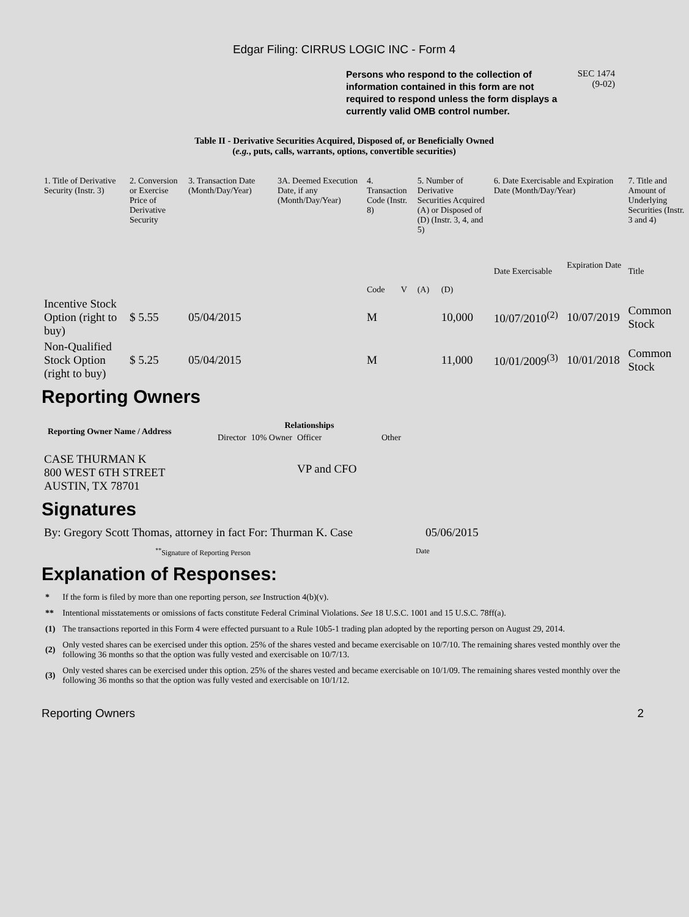Edgar Filing: CIRRUS LOGIC INC - Form 4
Persons who respond to the collection of information contained in this form are not required to respond unless the form displays a currently valid OMB control number.
SEC 1474
(9-02)
Table II - Derivative Securities Acquired, Disposed of, or Beneficially Owned
(e.g., puts, calls, warrants, options, convertible securities)
| 1. Title of Derivative Security (Instr. 3) | 2. Conversion or Exercise Price of Derivative Security | 3. Transaction Date (Month/Day/Year) | 3A. Deemed Execution Date, if any (Month/Day/Year) | 4. Transaction Code (Instr. 8) | | 5. Number of Derivative Securities Acquired (A) or Disposed of (D) (Instr. 3, 4, and 5) | | 6. Date Exercisable and Expiration Date (Month/Day/Year) | | 7. Title and Amount of Underlying Securities (Instr. 3 and 4) |
| --- | --- | --- | --- | --- | --- | --- | --- | --- | --- | --- |
| | | | | Code | V | (A) | (D) | Date Exercisable | Expiration Date | Title |
| Incentive Stock Option (right to buy) | $ 5.55 | 05/04/2015 | | M | | | 10,000 | 10/07/2010<sup>(2)</sup> | 10/07/2019 | Common Stock |
| Non-Qualified Stock Option (right to buy) | $ 5.25 | 05/04/2015 | | M | | | 11,000 | 10/01/2009<sup>(3)</sup> | 10/01/2018 | Common Stock |
Reporting Owners
| Reporting Owner Name / Address | Relationships | | | |
| --- | --- | --- | --- | --- |
| | Director | 10% Owner | Officer | Other |
| CASE THURMAN K 800 WEST 6TH STREET AUSTIN, TX 78701 | | | VP and CFO | |
Signatures
| By: Gregory Scott Thomas, attorney in fact For: Thurman K. Case | 05/06/2015 |
| <sup>**</sup> Signature of Reporting Person | Date |
Explanation of Responses:
| * | If the form is filed by more than one reporting person, see Instruction 4(b)(v). |
| ** | Intentional misstatements or omissions of facts constitute Federal Criminal Violations. See 18 U.S.C. 1001 and 15 U.S.C. 78ff(a). |
| (1) | The transactions reported in this Form 4 were effected pursuant to a Rule 10b5-1 trading plan adopted by the reporting person on August 29, 2014. |
| (2) | Only vested shares can be exercised under this option. 25% of the shares vested and became exercisable on 10/7/10. The remaining shares vested monthly over the following 36 months so that the option was fully vested and exercisable on 10/7/13. |
| (3) | Only vested shares can be exercised under this option. 25% of the shares vested and became exercisable on 10/1/09. The remaining shares vested monthly over the following 36 months so that the option was fully vested and exercisable on 10/1/12. |
Reporting Owners 2